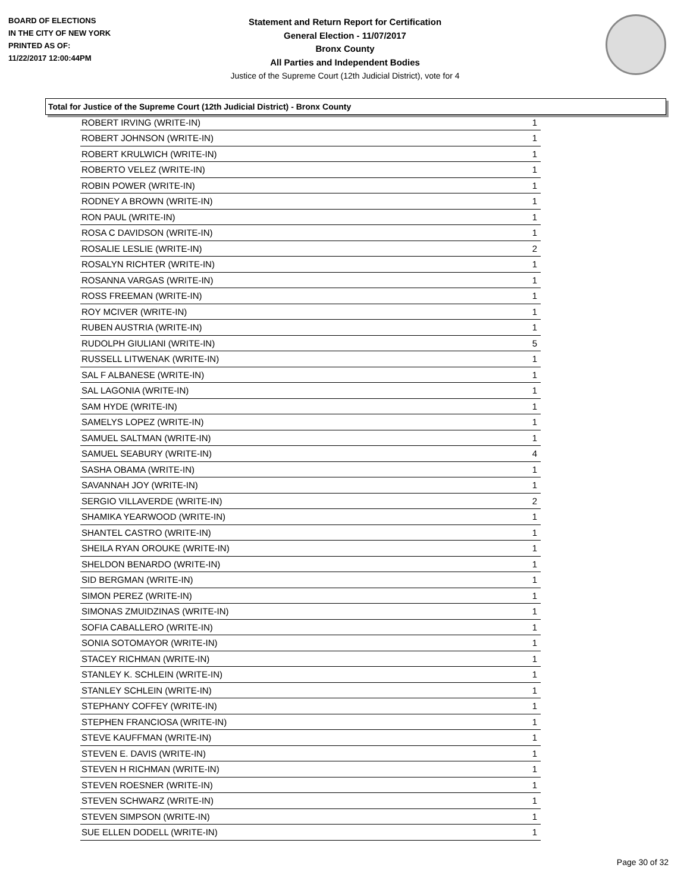BOARD OF ELECTIONS
IN THE CITY OF NEW YORK
PRINTED AS OF:
11/22/2017 12:00:44PM
Statement and Return Report for Certification
General Election - 11/07/2017
Bronx County
All Parties and Independent Bodies
Justice of the Supreme Court (12th Judicial District), vote for 4
Total for Justice of the Supreme Court (12th Judicial District) - Bronx County
| ROBERT IRVING (WRITE-IN) | 1 |
| ROBERT JOHNSON (WRITE-IN) | 1 |
| ROBERT KRULWICH (WRITE-IN) | 1 |
| ROBERTO VELEZ (WRITE-IN) | 1 |
| ROBIN POWER (WRITE-IN) | 1 |
| RODNEY A BROWN (WRITE-IN) | 1 |
| RON PAUL (WRITE-IN) | 1 |
| ROSA C DAVIDSON (WRITE-IN) | 1 |
| ROSALIE LESLIE (WRITE-IN) | 2 |
| ROSALYN RICHTER (WRITE-IN) | 1 |
| ROSANNA VARGAS (WRITE-IN) | 1 |
| ROSS FREEMAN (WRITE-IN) | 1 |
| ROY MCIVER (WRITE-IN) | 1 |
| RUBEN AUSTRIA (WRITE-IN) | 1 |
| RUDOLPH GIULIANI (WRITE-IN) | 5 |
| RUSSELL LITWENAK (WRITE-IN) | 1 |
| SAL F ALBANESE (WRITE-IN) | 1 |
| SAL LAGONIA (WRITE-IN) | 1 |
| SAM HYDE (WRITE-IN) | 1 |
| SAMELYS LOPEZ (WRITE-IN) | 1 |
| SAMUEL SALTMAN (WRITE-IN) | 1 |
| SAMUEL SEABURY (WRITE-IN) | 4 |
| SASHA OBAMA (WRITE-IN) | 1 |
| SAVANNAH JOY (WRITE-IN) | 1 |
| SERGIO VILLAVERDE (WRITE-IN) | 2 |
| SHAMIKA YEARWOOD (WRITE-IN) | 1 |
| SHANTEL CASTRO (WRITE-IN) | 1 |
| SHEILA RYAN OROUKE (WRITE-IN) | 1 |
| SHELDON BENARDO (WRITE-IN) | 1 |
| SID BERGMAN (WRITE-IN) | 1 |
| SIMON PEREZ (WRITE-IN) | 1 |
| SIMONAS ZMUIDZINAS (WRITE-IN) | 1 |
| SOFIA CABALLERO (WRITE-IN) | 1 |
| SONIA SOTOMAYOR (WRITE-IN) | 1 |
| STACEY RICHMAN (WRITE-IN) | 1 |
| STANLEY K. SCHLEIN (WRITE-IN) | 1 |
| STANLEY SCHLEIN (WRITE-IN) | 1 |
| STEPHANY COFFEY (WRITE-IN) | 1 |
| STEPHEN FRANCIOSA (WRITE-IN) | 1 |
| STEVE KAUFFMAN (WRITE-IN) | 1 |
| STEVEN E. DAVIS (WRITE-IN) | 1 |
| STEVEN H RICHMAN (WRITE-IN) | 1 |
| STEVEN ROESNER (WRITE-IN) | 1 |
| STEVEN SCHWARZ (WRITE-IN) | 1 |
| STEVEN SIMPSON (WRITE-IN) | 1 |
| SUE ELLEN DODELL (WRITE-IN) | 1 |
Page 30 of 32